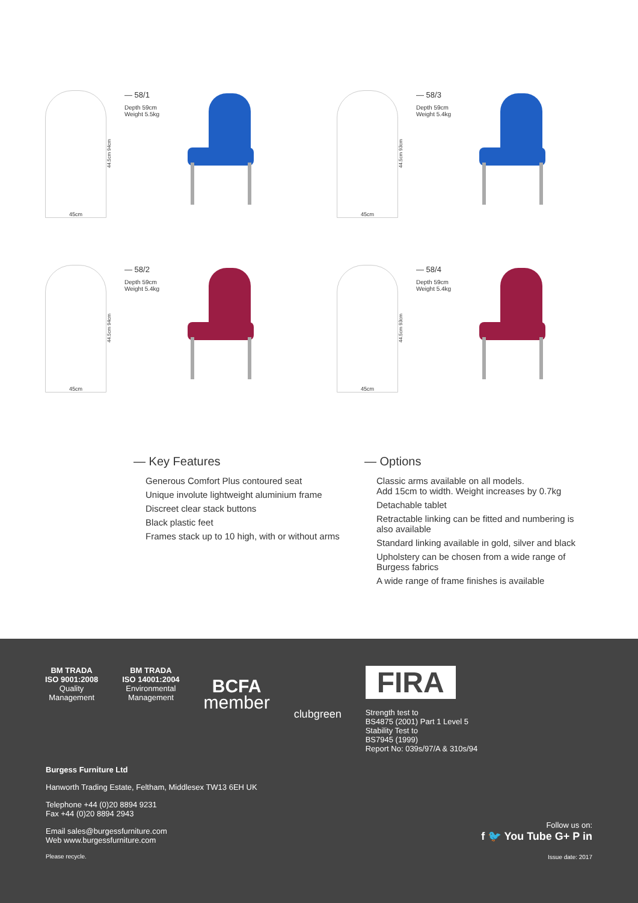45cm
44.5cm 94cm
— 58/1
Depth 59cm
Weight 5.5kg
45cm
44.5cm 93cm
— 58/3
Depth 59cm
Weight 5.4kg
45cm
44.5cm 94cm
— 58/2
Depth 59cm
Weight 5.4kg
45cm
44.5cm 93cm
— 58/4
Depth 59cm
Weight 5.4kg
— Key Features
Generous Comfort Plus contoured seat
Unique involute lightweight aluminium frame
Discreet clear stack buttons
Black plastic feet
Frames stack up to 10 high, with or without arms
— Options
Classic arms available on all models.
Add 15cm to width. Weight increases by 0.7kg
Detachable tablet
Retractable linking can be fitted and numbering is also available
Standard linking available in gold, silver and black
Upholstery can be chosen from a wide range of Burgess fabrics
A wide range of frame finishes is available
BM TRADA
ISO 9001:2008
Quality
Management
BM TRADA
ISO 14001:2004
Environmental
Management
BCFA
member
clubgreen
FIRA
Strength test to
BS4875 (2001) Part 1 Level 5
Stability Test to
BS7945 (1999)
Report No: 039s/97/A & 310s/94
Burgess Furniture Ltd
Hanworth Trading Estate, Feltham, Middlesex TW13 6EH UK
Telephone +44 (0)20 8894 9231
Fax +44 (0)20 8894 2943
Email sales@burgessfurniture.com
Web www.burgessfurniture.com
Please recycle.
Follow us on:
f 🐦 You Tube G+ P in
Issue date: 2017